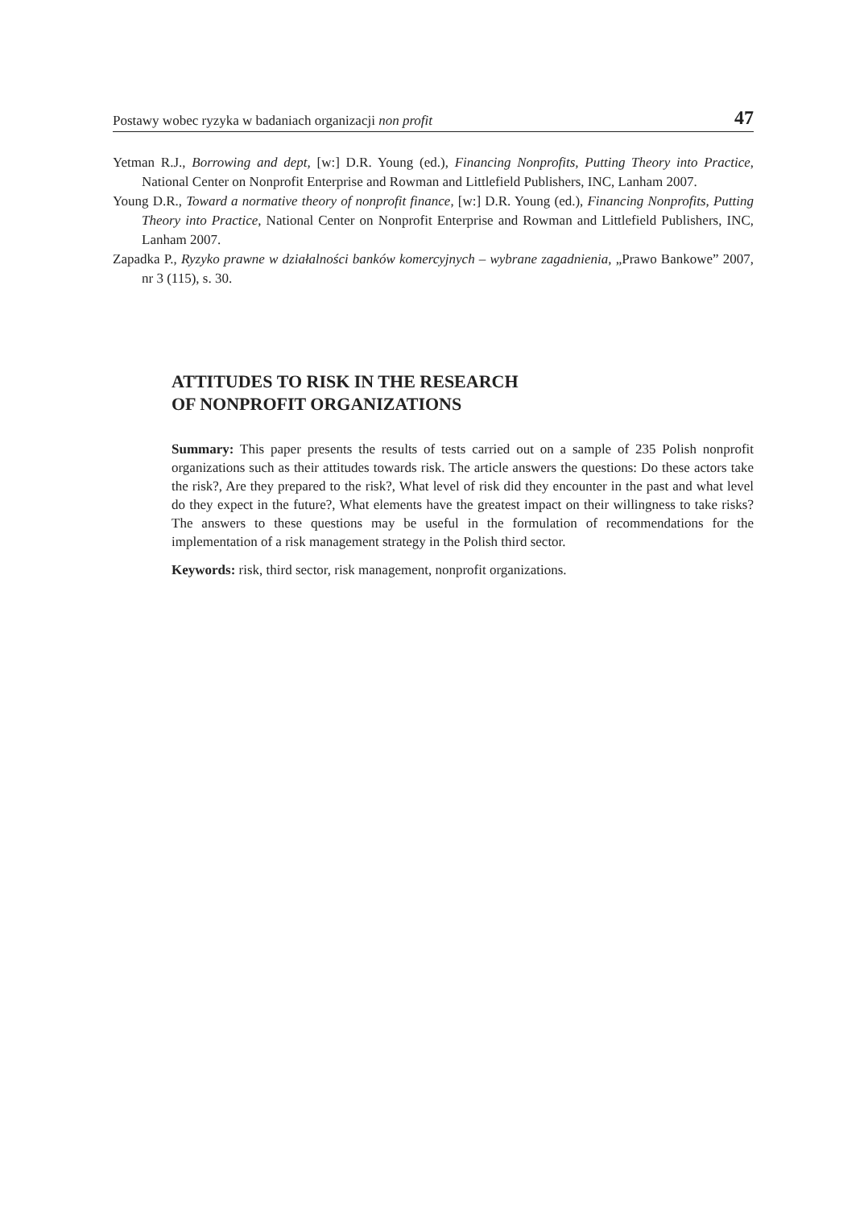Postawy wobec ryzyka w badaniach organizacji non profit 47
Yetman R.J., Borrowing and dept, [w:] D.R. Young (ed.), Financing Nonprofits, Putting Theory into Practice, National Center on Nonprofit Enterprise and Rowman and Littlefield Publishers, INC, Lanham 2007.
Young D.R., Toward a normative theory of nonprofit finance, [w:] D.R. Young (ed.), Financing Nonprofits, Putting Theory into Practice, National Center on Nonprofit Enterprise and Rowman and Littlefield Publishers, INC, Lanham 2007.
Zapadka P., Ryzyko prawne w działalności banków komercyjnych – wybrane zagadnienia, „Prawo Bankowe” 2007, nr 3 (115), s. 30.
ATTITUDES TO RISK IN THE RESEARCH
OF NONPROFIT ORGANIZATIONS
Summary: This paper presents the results of tests carried out on a sample of 235 Polish nonprofit organizations such as their attitudes towards risk. The article answers the questions: Do these actors take the risk?, Are they prepared to the risk?, What level of risk did they encounter in the past and what level do they expect in the future?, What elements have the greatest impact on their willingness to take risks? The answers to these questions may be useful in the formulation of recommendations for the implementation of a risk management strategy in the Polish third sector.
Keywords: risk, third sector, risk management, nonprofit organizations.